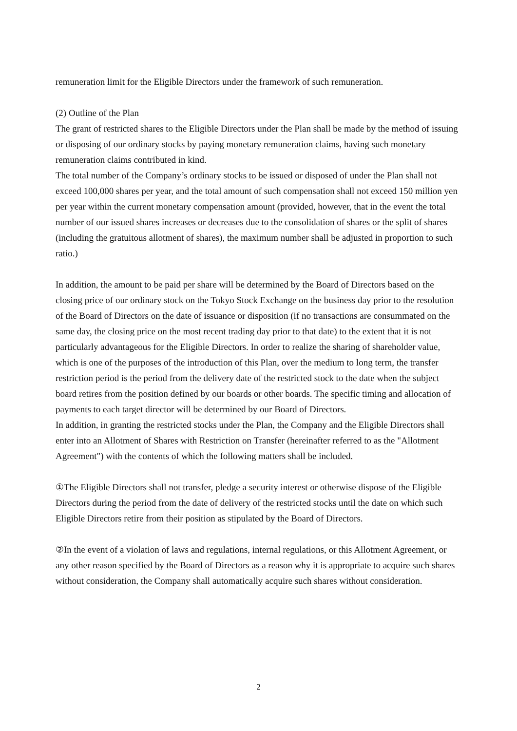remuneration limit for the Eligible Directors under the framework of such remuneration.
(2) Outline of the Plan
The grant of restricted shares to the Eligible Directors under the Plan shall be made by the method of issuing or disposing of our ordinary stocks by paying monetary remuneration claims, having such monetary remuneration claims contributed in kind.
The total number of the Company’s ordinary stocks to be issued or disposed of under the Plan shall not exceed 100,000 shares per year, and the total amount of such compensation shall not exceed 150 million yen per year within the current monetary compensation amount (provided, however, that in the event the total number of our issued shares increases or decreases due to the consolidation of shares or the split of shares (including the gratuitous allotment of shares), the maximum number shall be adjusted in proportion to such ratio.)
In addition, the amount to be paid per share will be determined by the Board of Directors based on the closing price of our ordinary stock on the Tokyo Stock Exchange on the business day prior to the resolution of the Board of Directors on the date of issuance or disposition (if no transactions are consummated on the same day, the closing price on the most recent trading day prior to that date) to the extent that it is not particularly advantageous for the Eligible Directors. In order to realize the sharing of shareholder value, which is one of the purposes of the introduction of this Plan, over the medium to long term, the transfer restriction period is the period from the delivery date of the restricted stock to the date when the subject board retires from the position defined by our boards or other boards. The specific timing and allocation of payments to each target director will be determined by our Board of Directors.
In addition, in granting the restricted stocks under the Plan, the Company and the Eligible Directors shall enter into an Allotment of Shares with Restriction on Transfer (hereinafter referred to as the "Allotment Agreement") with the contents of which the following matters shall be included.
①The Eligible Directors shall not transfer, pledge a security interest or otherwise dispose of the Eligible Directors during the period from the date of delivery of the restricted stocks until the date on which such Eligible Directors retire from their position as stipulated by the Board of Directors.
②In the event of a violation of laws and regulations, internal regulations, or this Allotment Agreement, or any other reason specified by the Board of Directors as a reason why it is appropriate to acquire such shares without consideration, the Company shall automatically acquire such shares without consideration.
2